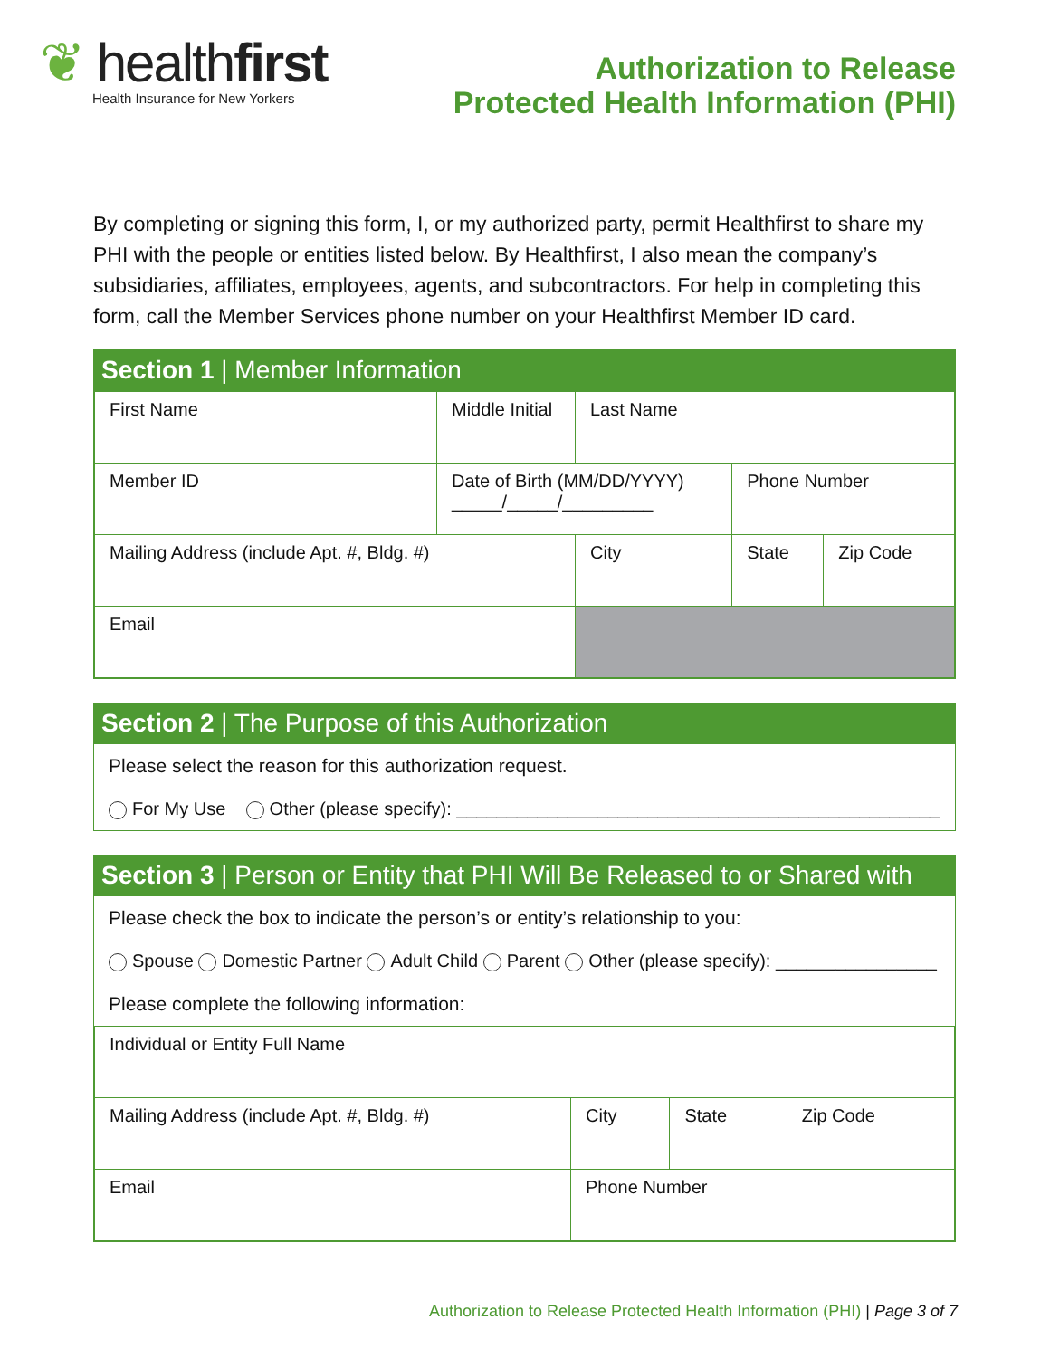❦ healthfirst
Health Insurance for New Yorkers
Authorization to Release
Protected Health Information (PHI)
By completing or signing this form, I, or my authorized party, permit Healthfirst to share my PHI with the people or entities listed below. By Healthfirst, I also mean the company’s subsidiaries, affiliates, employees, agents, and subcontractors. For help in completing this form, call the Member Services phone number on your Healthfirst Member ID card.
Section 1 | Member Information
| First Name | Middle Initial | Last Name | | | |
| Member ID | Date of Birth (MM/DD/YYYY) _____/_____/_________ | | Phone Number | | |
| Mailing Address (include Apt. #, Bldg. #) | | City | | State | Zip Code |
| Email | | | | | |
Section 2 | The Purpose of this Authorization
Please select the reason for this authorization request.
For My Use Other (please specify): ________________________________________________
Section 3 | Person or Entity that PHI Will Be Released to or Shared with
Please check the box to indicate the person’s or entity’s relationship to you:
Spouse Domestic Partner Adult Child Parent Other (please specify): ________________
Please complete the following information:
| Individual or Entity Full Name | | | |
| Mailing Address (include Apt. #, Bldg. #) | City | State | Zip Code |
| Email | Phone Number | | |
Authorization to Release Protected Health Information (PHI) | Page 3 of 7